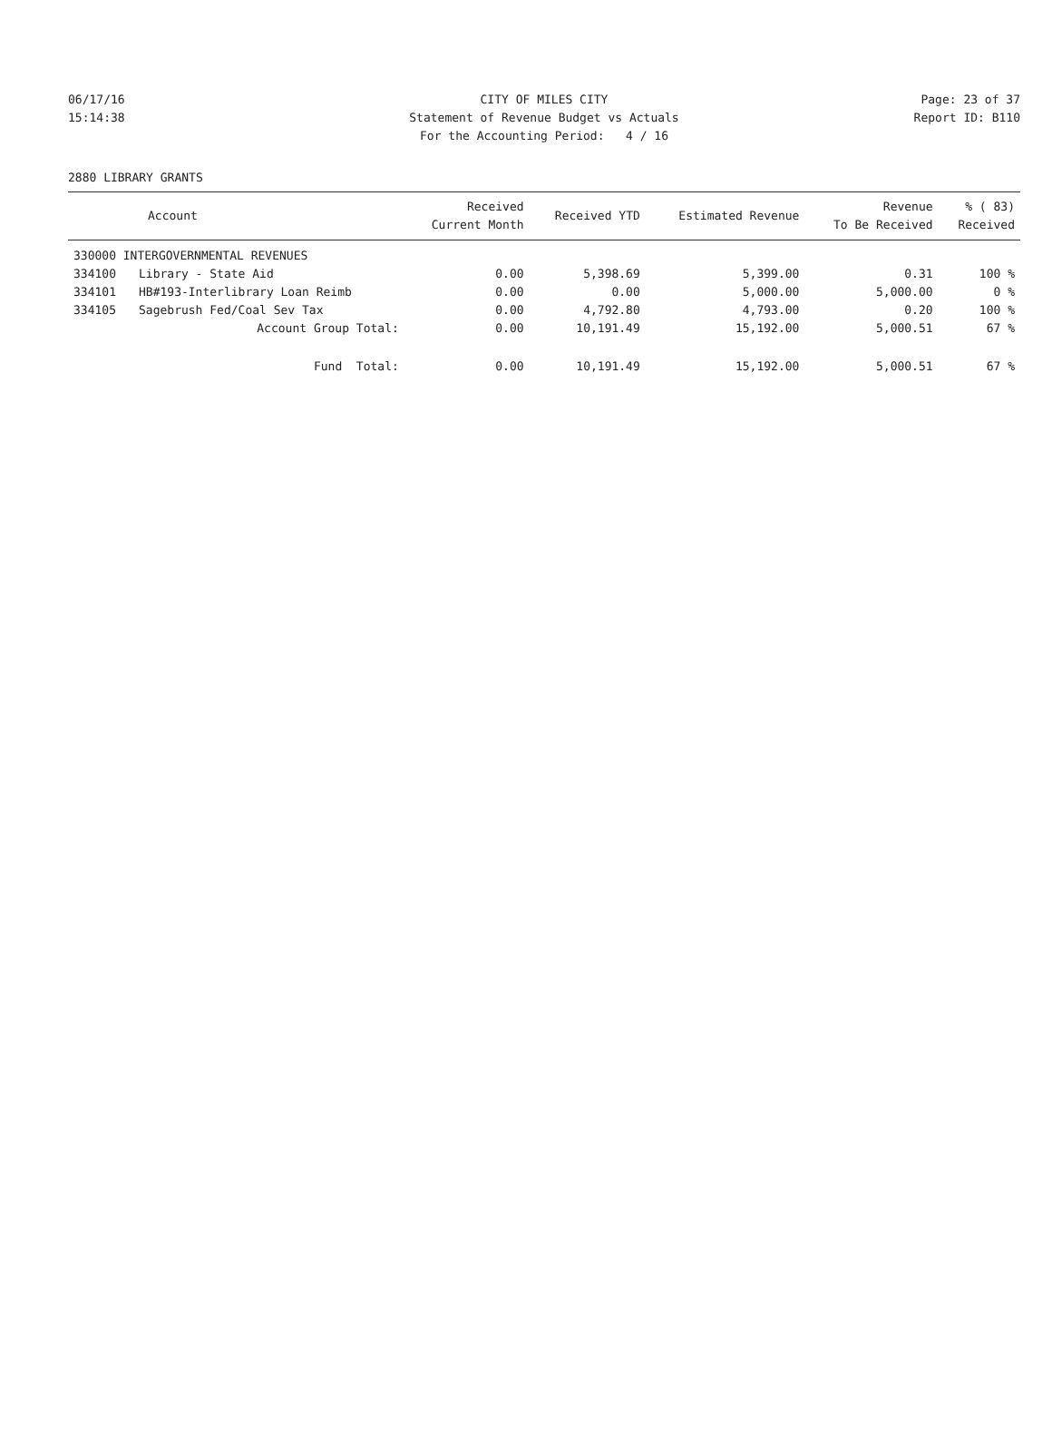06/17/16 CITY OF MILES CITY Page: 23 of 37
15:14:38 Statement of Revenue Budget vs Actuals
Report ID: B110
For the Accounting Period: 4 / 16
2880 LIBRARY GRANTS
| Account | | Received Current Month | Received YTD | Estimated Revenue | Revenue To Be Received | % ( 83) Received |
| --- | --- | --- | --- | --- | --- | --- |
| 330000 INTERGOVERNMENTAL REVENUES | | | | | | |
| 334100 | Library - State Aid | 0.00 | 5,398.69 | 5,399.00 | 0.31 | 100 % |
| 334101 | HB#193-Interlibrary Loan Reimb | 0.00 | 0.00 | 5,000.00 | 5,000.00 | 0 % |
| 334105 | Sagebrush Fed/Coal Sev Tax | 0.00 | 4,792.80 | 4,793.00 | 0.20 | 100 % |
| | Account Group Total: | 0.00 | 10,191.49 | 15,192.00 | 5,000.51 | 67 % |
| | Fund Total: | 0.00 | 10,191.49 | 15,192.00 | 5,000.51 | 67 % |